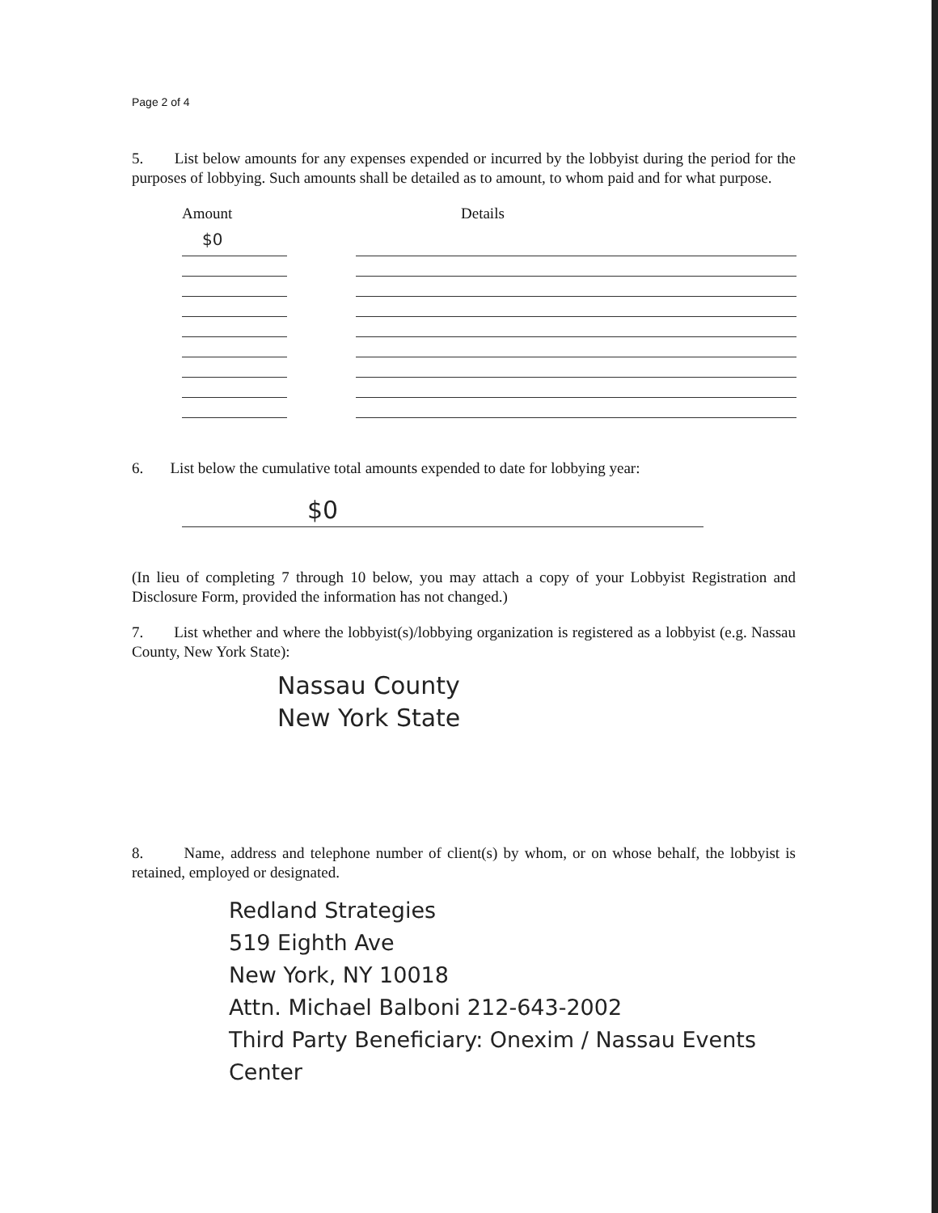Page 2 of 4
5. List below amounts for any expenses expended or incurred by the lobbyist during the period for the purposes of lobbying. Such amounts shall be detailed as to amount, to whom paid and for what purpose.
| Amount | | Details |
| --- | --- | --- |
| $0 | | |
6. List below the cumulative total amounts expended to date for lobbying year:
$0
(In lieu of completing 7 through 10 below, you may attach a copy of your Lobbyist Registration and Disclosure Form, provided the information has not changed.)
7. List whether and where the lobbyist(s)/lobbying organization is registered as a lobbyist (e.g. Nassau County, New York State):
Nassau County
New York State
8. Name, address and telephone number of client(s) by whom, or on whose behalf, the lobbyist is retained, employed or designated.
Redland Strategies
519 Eighth Ave
New York, NY 10018
Attn. Michael Balboni 212-643-2002
Third Party Beneficiary: Onexim / Nassau Events Center